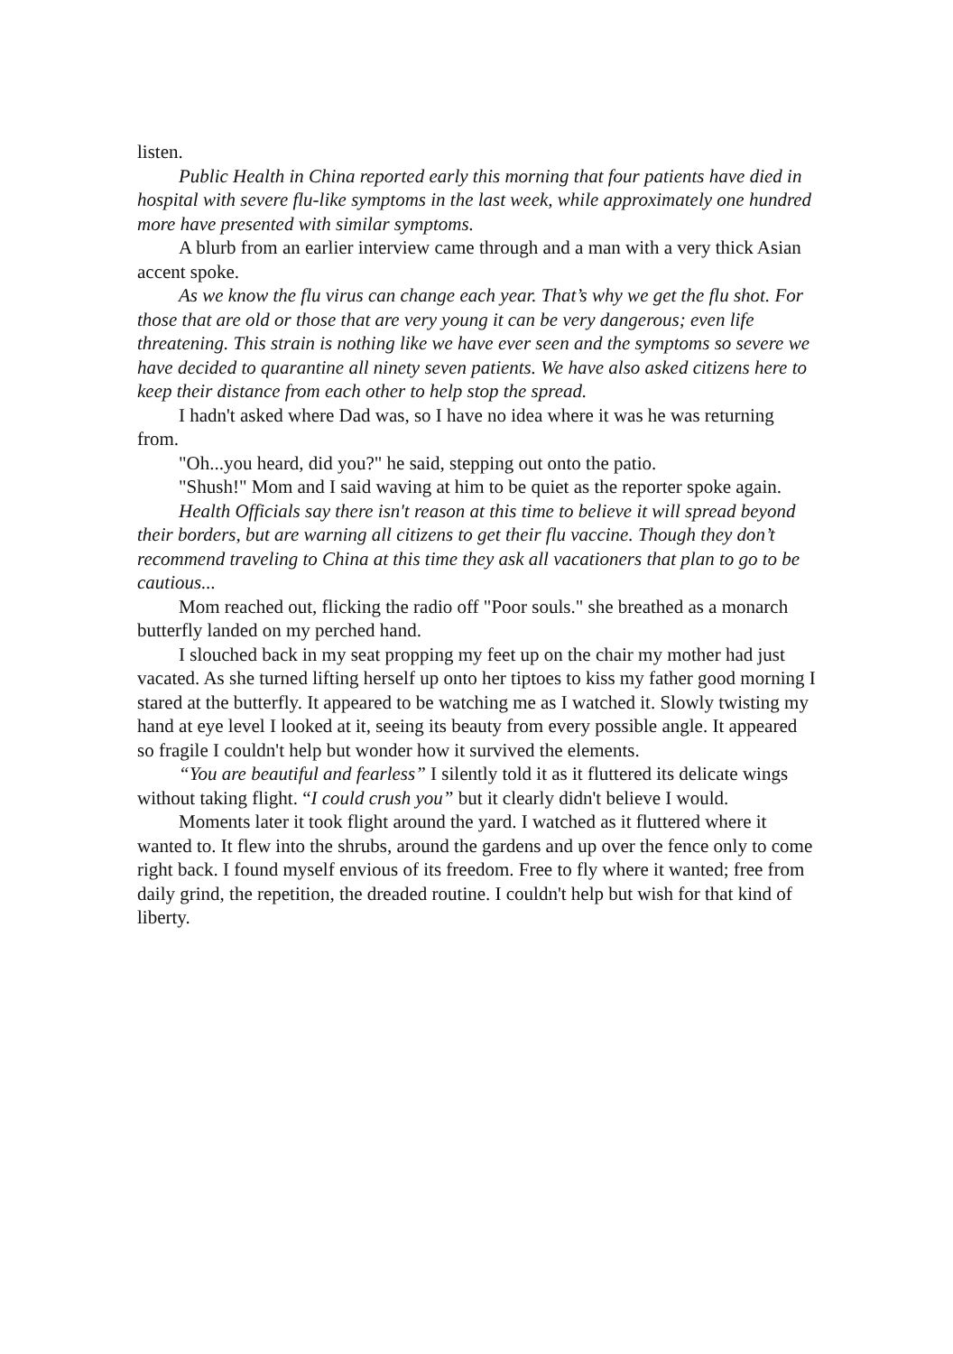listen.
Public Health in China reported early this morning that four patients have died in hospital with severe flu-like symptoms in the last week, while approximately one hundred more have presented with similar symptoms.
A blurb from an earlier interview came through and a man with a very thick Asian accent spoke.
As we know the flu virus can change each year. That’s why we get the flu shot. For those that are old or those that are very young it can be very dangerous; even life threatening. This strain is nothing like we have ever seen and the symptoms so severe we have decided to quarantine all ninety seven patients. We have also asked citizens here to keep their distance from each other to help stop the spread.
I hadn't asked where Dad was, so I have no idea where it was he was returning from.
"Oh...you heard, did you?" he said, stepping out onto the patio.
"Shush!" Mom and I said waving at him to be quiet as the reporter spoke again.
Health Officials say there isn't reason at this time to believe it will spread beyond their borders, but are warning all citizens to get their flu vaccine. Though they don’t recommend traveling to China at this time they ask all vacationers that plan to go to be cautious...
Mom reached out, flicking the radio off "Poor souls." she breathed as a monarch butterfly landed on my perched hand.
I slouched back in my seat propping my feet up on the chair my mother had just vacated. As she turned lifting herself up onto her tiptoes to kiss my father good morning I stared at the butterfly. It appeared to be watching me as I watched it. Slowly twisting my hand at eye level I looked at it, seeing its beauty from every possible angle. It appeared so fragile I couldn't help but wonder how it survived the elements.
“You are beautiful and fearless” I silently told it as it fluttered its delicate wings without taking flight. “I could crush you” but it clearly didn't believe I would.
Moments later it took flight around the yard. I watched as it fluttered where it wanted to. It flew into the shrubs, around the gardens and up over the fence only to come right back. I found myself envious of its freedom. Free to fly where it wanted; free from daily grind, the repetition, the dreaded routine. I couldn't help but wish for that kind of liberty.